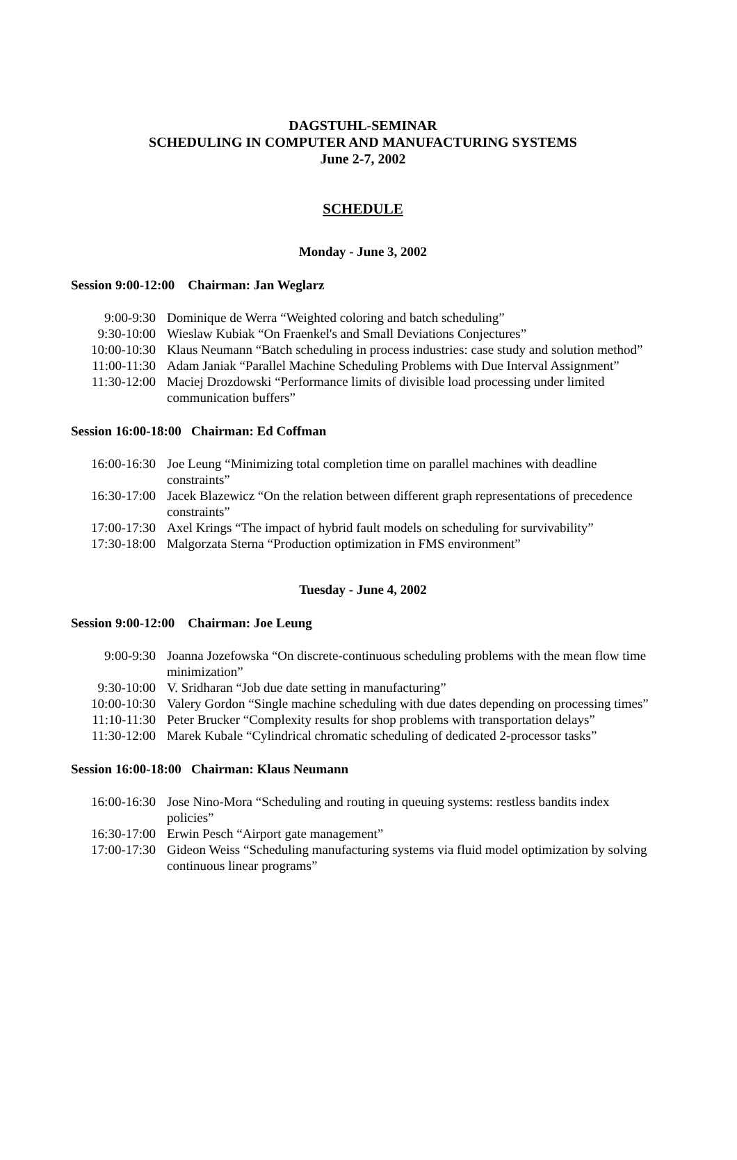DAGSTUHL-SEMINAR
SCHEDULING IN COMPUTER AND MANUFACTURING SYSTEMS
June 2-7, 2002
SCHEDULE
Monday - June 3, 2002
Session 9:00-12:00 Chairman: Jan Weglarz
| 9:00-9:30 | Dominique de Werra “Weighted coloring and batch scheduling” |
| 9:30-10:00 | Wieslaw Kubiak “On Fraenkel's and Small Deviations Conjectures” |
| 10:00-10:30 | Klaus Neumann “Batch scheduling in process industries: case study and solution method” |
| 11:00-11:30 | Adam Janiak “Parallel Machine Scheduling Problems with Due Interval Assignment” |
| 11:30-12:00 | Maciej Drozdowski “Performance limits of divisible load processing under limited communication buffers” |
Session 16:00-18:00 Chairman: Ed Coffman
| 16:00-16:30 | Joe Leung “Minimizing total completion time on parallel machines with deadline constraints” |
| 16:30-17:00 | Jacek Blazewicz “On the relation between different graph representations of precedence constraints” |
| 17:00-17:30 | Axel Krings “The impact of hybrid fault models on scheduling for survivability” |
| 17:30-18:00 | Malgorzata Sterna “Production optimization in FMS environment” |
Tuesday - June 4, 2002
Session 9:00-12:00 Chairman: Joe Leung
| 9:00-9:30 | Joanna Jozefowska “On discrete-continuous scheduling problems with the mean flow time minimization” |
| 9:30-10:00 | V. Sridharan “Job due date setting in manufacturing” |
| 10:00-10:30 | Valery Gordon “Single machine scheduling with due dates depending on processing times” |
| 11:10-11:30 | Peter Brucker “Complexity results for shop problems with transportation delays” |
| 11:30-12:00 | Marek Kubale “Cylindrical chromatic scheduling of dedicated 2-processor tasks” |
Session 16:00-18:00 Chairman: Klaus Neumann
| 16:00-16:30 | Jose Nino-Mora “Scheduling and routing in queuing systems: restless bandits index policies” |
| 16:30-17:00 | Erwin Pesch “Airport gate management” |
| 17:00-17:30 | Gideon Weiss “Scheduling manufacturing systems via fluid model optimization by solving continuous linear programs” |